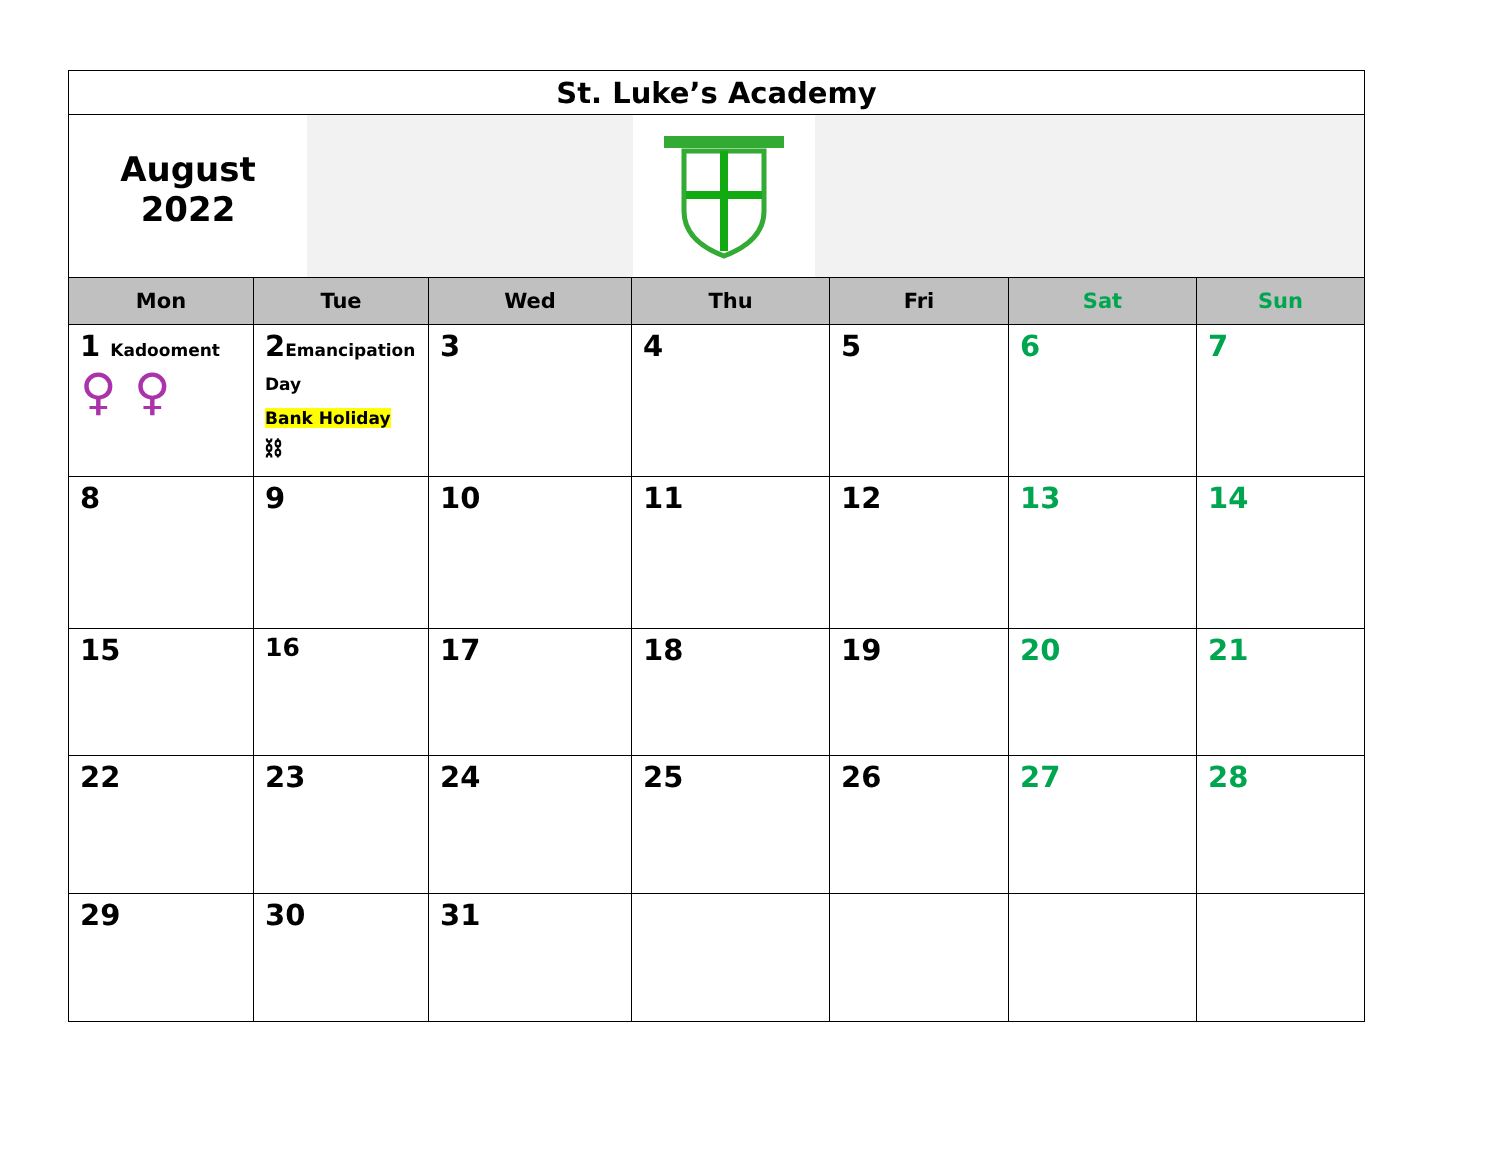| St. Luke’s Academy | | | | | | |
| August 2022 | | | | | | |
| Mon | Tue | Wed | Thu | Fri | Sat | Sun |
| 1 Kadooment ♀ ♀ | 2 Emancipation Day Bank Holiday ⛓ | 3 | 4 | 5 | 6 | 7 |
| 8 | 9 | 10 | 11 | 12 | 13 | 14 |
| 15 | 16 | 17 | 18 | 19 | 20 | 21 |
| 22 | 23 | 24 | 25 | 26 | 27 | 28 |
| 29 | 30 | 31 | | | | |